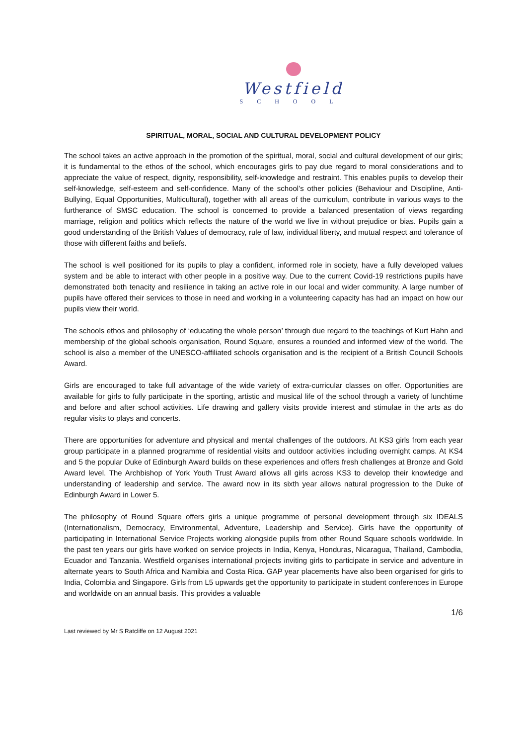Westfield
SCHOOL
SPIRITUAL, MORAL, SOCIAL AND CULTURAL DEVELOPMENT POLICY
The school takes an active approach in the promotion of the spiritual, moral, social and cultural development of our girls; it is fundamental to the ethos of the school, which encourages girls to pay due regard to moral considerations and to appreciate the value of respect, dignity, responsibility, self-knowledge and restraint. This enables pupils to develop their self-knowledge, self-esteem and self-confidence. Many of the school’s other policies (Behaviour and Discipline, Anti-Bullying, Equal Opportunities, Multicultural), together with all areas of the curriculum, contribute in various ways to the furtherance of SMSC education. The school is concerned to provide a balanced presentation of views regarding marriage, religion and politics which reflects the nature of the world we live in without prejudice or bias. Pupils gain a good understanding of the British Values of democracy, rule of law, individual liberty, and mutual respect and tolerance of those with different faiths and beliefs.
The school is well positioned for its pupils to play a confident, informed role in society, have a fully developed values system and be able to interact with other people in a positive way. Due to the current Covid-19 restrictions pupils have demonstrated both tenacity and resilience in taking an active role in our local and wider community. A large number of pupils have offered their services to those in need and working in a volunteering capacity has had an impact on how our pupils view their world.
The schools ethos and philosophy of ‘educating the whole person’ through due regard to the teachings of Kurt Hahn and membership of the global schools organisation, Round Square, ensures a rounded and informed view of the world. The school is also a member of the UNESCO-affiliated schools organisation and is the recipient of a British Council Schools Award.
Girls are encouraged to take full advantage of the wide variety of extra-curricular classes on offer. Opportunities are available for girls to fully participate in the sporting, artistic and musical life of the school through a variety of lunchtime and before and after school activities. Life drawing and gallery visits provide interest and stimulae in the arts as do regular visits to plays and concerts.
There are opportunities for adventure and physical and mental challenges of the outdoors. At KS3 girls from each year group participate in a planned programme of residential visits and outdoor activities including overnight camps. At KS4 and 5 the popular Duke of Edinburgh Award builds on these experiences and offers fresh challenges at Bronze and Gold Award level. The Archbishop of York Youth Trust Award allows all girls across KS3 to develop their knowledge and understanding of leadership and service. The award now in its sixth year allows natural progression to the Duke of Edinburgh Award in Lower 5.
The philosophy of Round Square offers girls a unique programme of personal development through six IDEALS (Internationalism, Democracy, Environmental, Adventure, Leadership and Service). Girls have the opportunity of participating in International Service Projects working alongside pupils from other Round Square schools worldwide. In the past ten years our girls have worked on service projects in India, Kenya, Honduras, Nicaragua, Thailand, Cambodia, Ecuador and Tanzania. Westfield organises international projects inviting girls to participate in service and adventure in alternate years to South Africa and Namibia and Costa Rica. GAP year placements have also been organised for girls to India, Colombia and Singapore. Girls from L5 upwards get the opportunity to participate in student conferences in Europe and worldwide on an annual basis. This provides a valuable
1/6
Last reviewed by Mr S Ratcliffe on 12 August 2021